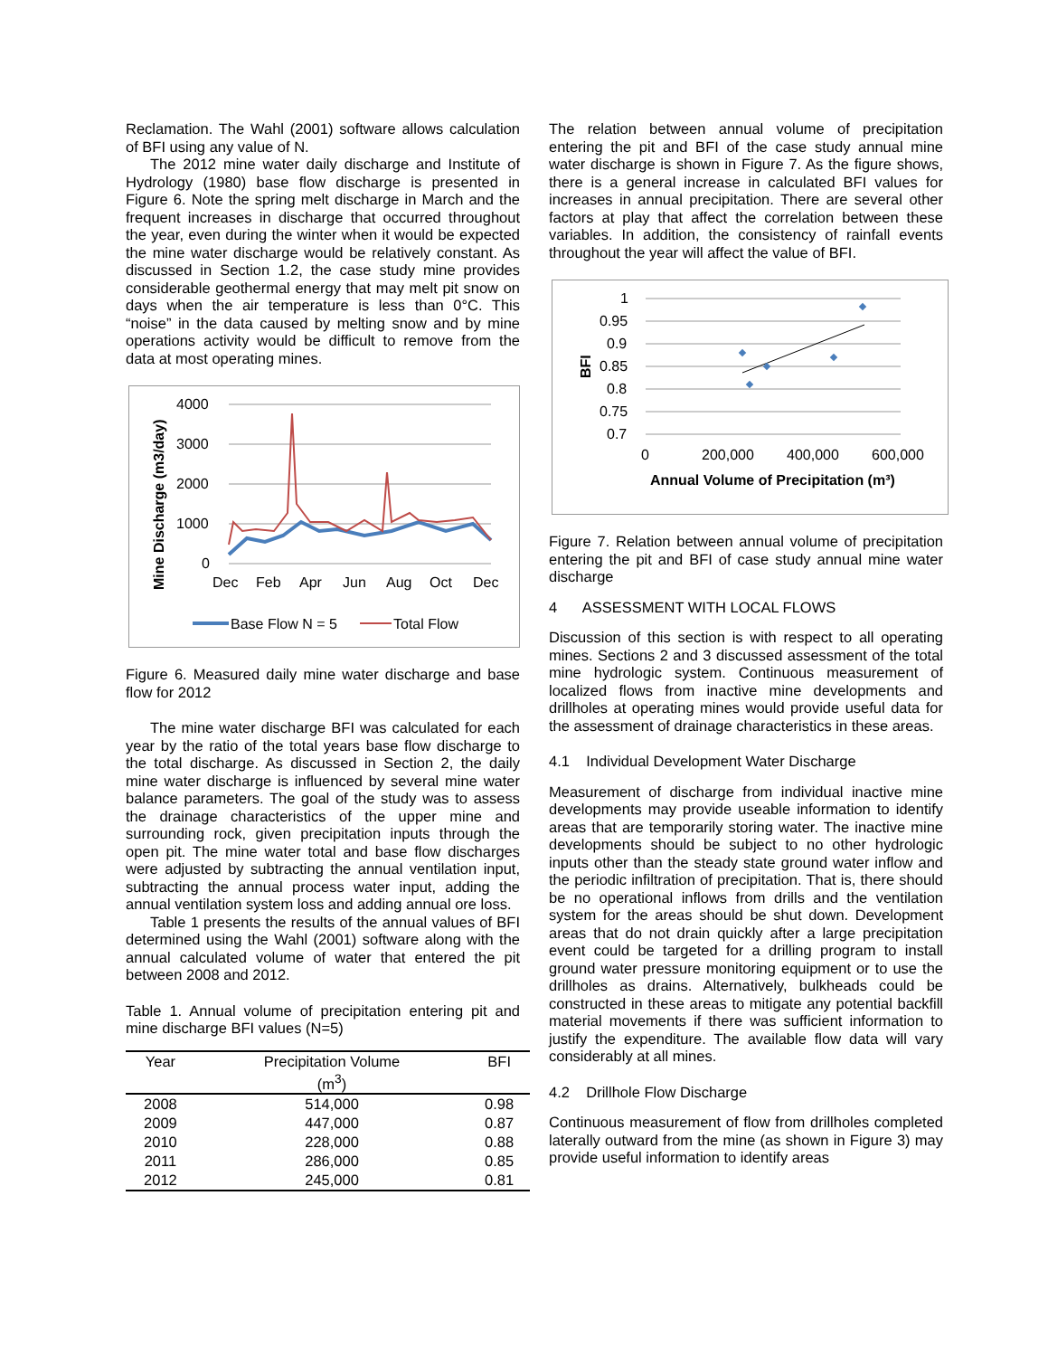Reclamation. The Wahl (2001) software allows calculation of BFI using any value of N.
The 2012 mine water daily discharge and Institute of Hydrology (1980) base flow discharge is presented in Figure 6. Note the spring melt discharge in March and the frequent increases in discharge that occurred throughout the year, even during the winter when it would be expected the mine water discharge would be relatively constant. As discussed in Section 1.2, the case study mine provides considerable geothermal energy that may melt pit snow on days when the air temperature is less than 0°C. This “noise” in the data caused by melting snow and by mine operations activity would be difficult to remove from the data at most operating mines.
Mine Discharge (m3/day)
4000
3000
2000
1000
0
Dec
Feb
Apr
Jun
Aug
Oct
Dec
Base Flow N = 5
Total Flow
Figure 6. Measured daily mine water discharge and base flow for 2012
The mine water discharge BFI was calculated for each year by the ratio of the total years base flow discharge to the total discharge. As discussed in Section 2, the daily mine water discharge is influenced by several mine water balance parameters. The goal of the study was to assess the drainage characteristics of the upper mine and surrounding rock, given precipitation inputs through the open pit. The mine water total and base flow discharges were adjusted by subtracting the annual ventilation input, subtracting the annual process water input, adding the annual ventilation system loss and adding annual ore loss.
Table 1 presents the results of the annual values of BFI determined using the Wahl (2001) software along with the annual calculated volume of water that entered the pit between 2008 and 2012.
Table 1. Annual volume of precipitation entering pit and mine discharge BFI values (N=5)
| Year | Precipitation Volume (m<sup>3</sup>) | BFI |
| --- | --- | --- |
| 2008 | 514,000 | 0.98 |
| 2009 | 447,000 | 0.87 |
| 2010 | 228,000 | 0.88 |
| 2011 | 286,000 | 0.85 |
| 2012 | 245,000 | 0.81 |
The relation between annual volume of precipitation entering the pit and BFI of the case study annual mine water discharge is shown in Figure 7. As the figure shows, there is a general increase in calculated BFI values for increases in annual precipitation. There are several other factors at play that affect the correlation between these variables. In addition, the consistency of rainfall events throughout the year will affect the value of BFI.
BFI
1
0.95
0.9
0.85
0.8
0.75
0.7
0
200,000
400,000
600,000
Annual Volume of Precipitation (m³)
Figure 7. Relation between annual volume of precipitation entering the pit and BFI of case study annual mine water discharge
4 ASSESSMENT WITH LOCAL FLOWS
Discussion of this section is with respect to all operating mines. Sections 2 and 3 discussed assessment of the total mine hydrologic system. Continuous measurement of localized flows from inactive mine developments and drillholes at operating mines would provide useful data for the assessment of drainage characteristics in these areas.
4.1 Individual Development Water Discharge
Measurement of discharge from individual inactive mine developments may provide useable information to identify areas that are temporarily storing water. The inactive mine developments should be subject to no other hydrologic inputs other than the steady state ground water inflow and the periodic infiltration of precipitation. That is, there should be no operational inflows from drills and the ventilation system for the areas should be shut down. Development areas that do not drain quickly after a large precipitation event could be targeted for a drilling program to install ground water pressure monitoring equipment or to use the drillholes as drains. Alternatively, bulkheads could be constructed in these areas to mitigate any potential backfill material movements if there was sufficient information to justify the expenditure. The available flow data will vary considerably at all mines.
4.2 Drillhole Flow Discharge
Continuous measurement of flow from drillholes completed laterally outward from the mine (as shown in Figure 3) may provide useful information to identify areas